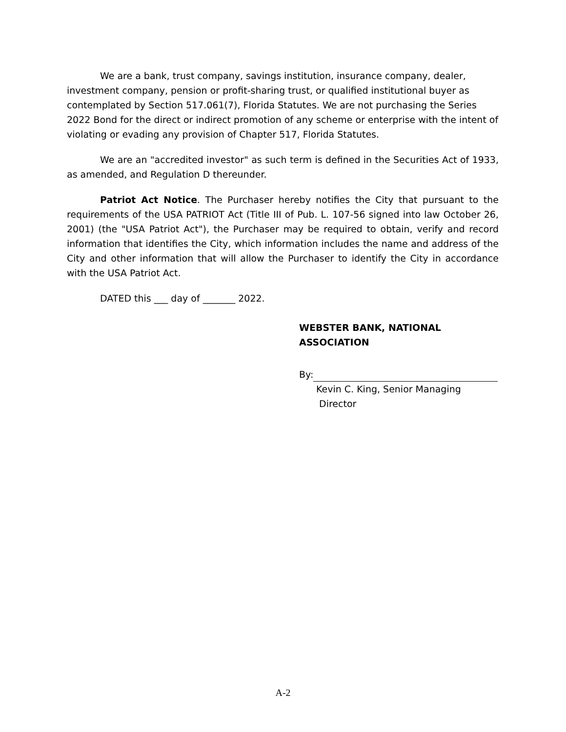We are a bank, trust company, savings institution, insurance company, dealer, investment company, pension or profit-sharing trust, or qualified institutional buyer as contemplated by Section 517.061(7), Florida Statutes. We are not purchasing the Series 2022 Bond for the direct or indirect promotion of any scheme or enterprise with the intent of violating or evading any provision of Chapter 517, Florida Statutes.
We are an "accredited investor" as such term is defined in the Securities Act of 1933, as amended, and Regulation D thereunder.
Patriot Act Notice. The Purchaser hereby notifies the City that pursuant to the requirements of the USA PATRIOT Act (Title III of Pub. L. 107-56 signed into law October 26, 2001) (the "USA Patriot Act"), the Purchaser may be required to obtain, verify and record information that identifies the City, which information includes the name and address of the City and other information that will allow the Purchaser to identify the City in accordance with the USA Patriot Act.
DATED this ___ day of _______ 2022.
WEBSTER BANK, NATIONAL
ASSOCIATION
By:
Kevin C. King, Senior Managing
Director
A-2